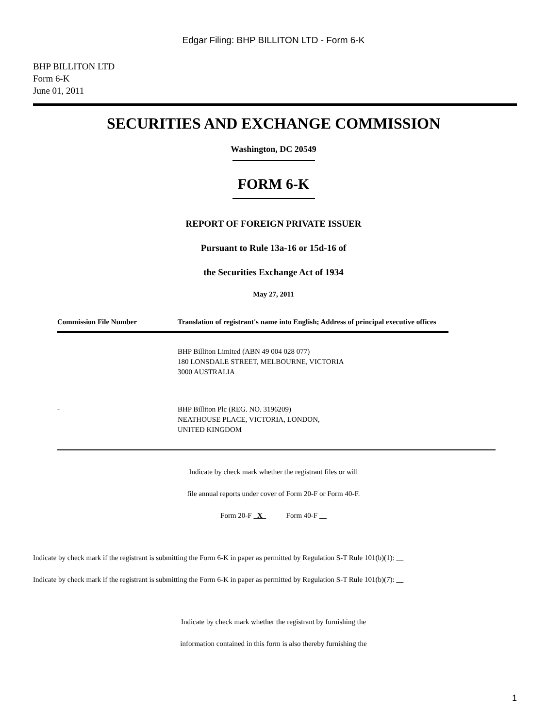Edgar Filing: BHP BILLITON LTD - Form 6-K
BHP BILLITON LTD
Form 6-K
June 01, 2011
SECURITIES AND EXCHANGE COMMISSION
Washington, DC 20549
FORM 6-K
REPORT OF FOREIGN PRIVATE ISSUER
Pursuant to Rule 13a-16 or 15d-16 of
the Securities Exchange Act of 1934
May 27, 2011
| Commission File Number | Translation of registrant's name into English; Address of principal executive offices |
| --- | --- |
| | BHP Billiton Limited (ABN 49 004 028 077) 180 LONSDALE STREET, MELBOURNE, VICTORIA 3000 AUSTRALIA |
| - | BHP Billiton Plc (REG. NO. 3196209) NEATHOUSE PLACE, VICTORIA, LONDON, UNITED KINGDOM |
Indicate by check mark whether the registrant files or will
file annual reports under cover of Form 20-F or Form 40-F.
Form 20-F X Form 40-F
Indicate by check mark if the registrant is submitting the Form 6-K in paper as permitted by Regulation S-T Rule 101(b)(1):
Indicate by check mark if the registrant is submitting the Form 6-K in paper as permitted by Regulation S-T Rule 101(b)(7):
Indicate by check mark whether the registrant by furnishing the
information contained in this form is also thereby furnishing the
1